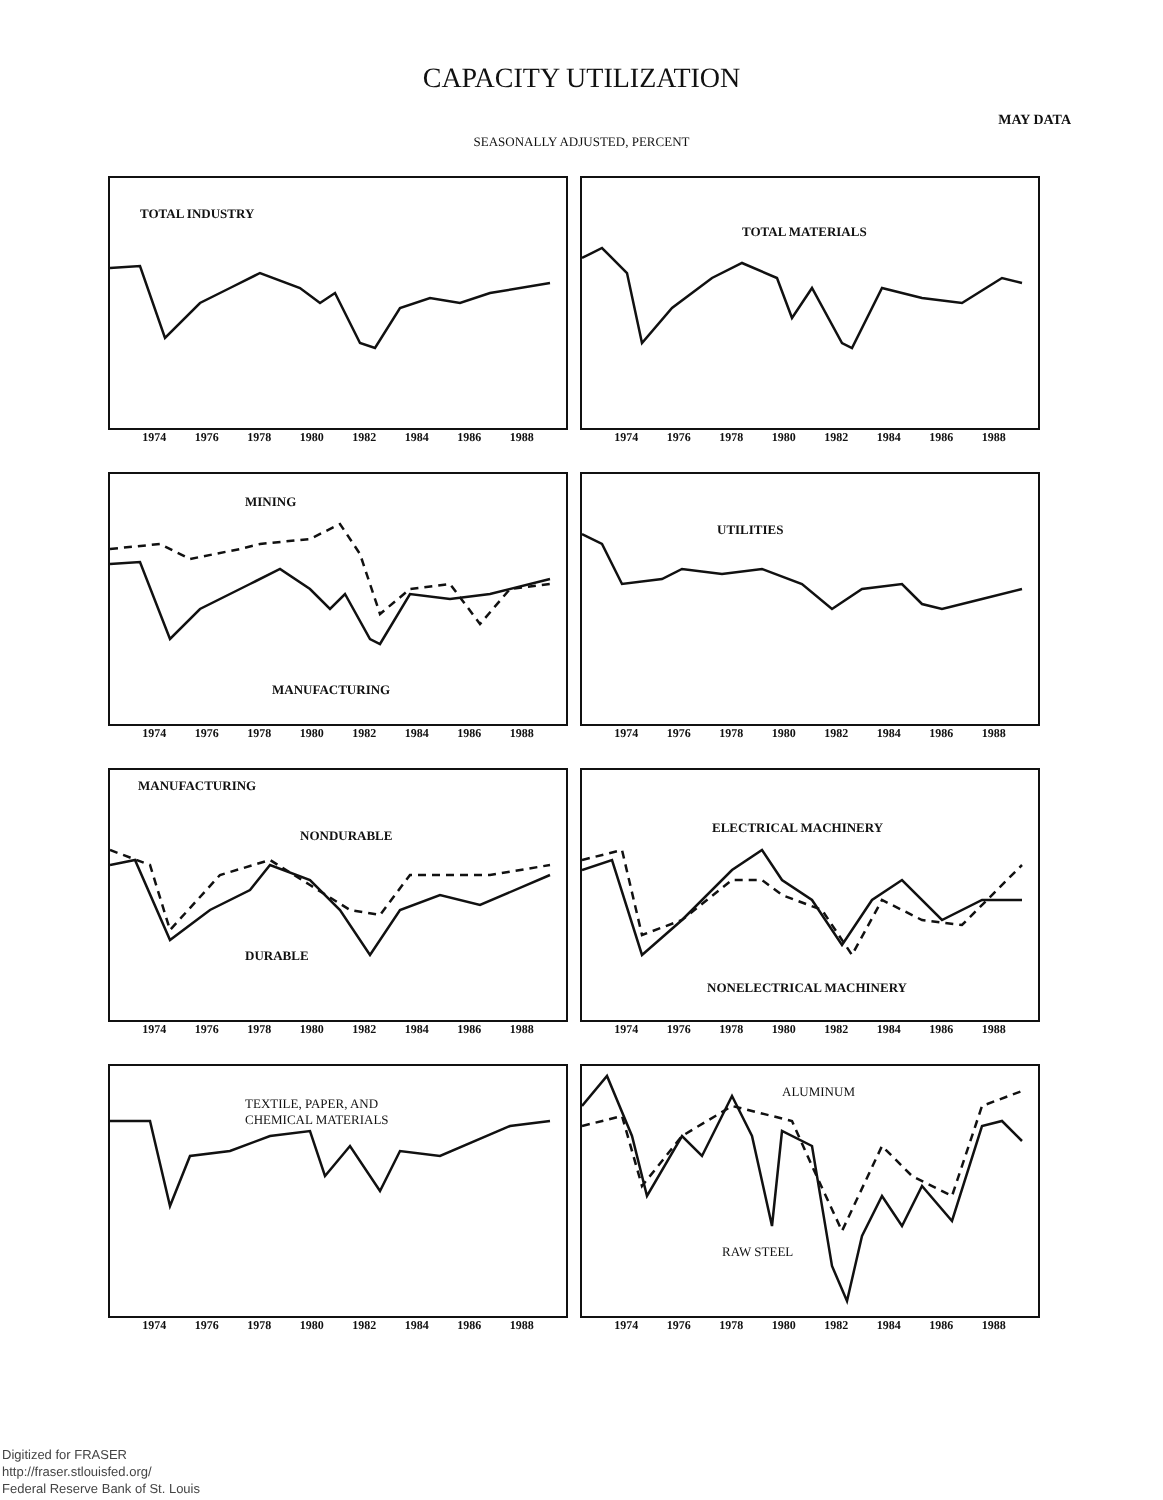CAPACITY UTILIZATION
MAY DATA
SEASONALLY ADJUSTED, PERCENT
TOTAL INDUSTRY
1974 1976 1978 1980 1982 1984 1986 1988
TOTAL MATERIALS
1974 1976 1978 1980 1982 1984 1986 1988
MINING
MANUFACTURING
1974 1976 1978 1980 1982 1984 1986 1988
UTILITIES
1974 1976 1978 1980 1982 1984 1986 1988
MANUFACTURING
NONDURABLE
DURABLE
1974 1976 1978 1980 1982 1984 1986 1988
ELECTRICAL MACHINERY
NONELECTRICAL MACHINERY
1974 1976 1978 1980 1982 1984 1986 1988
TEXTILE, PAPER, AND
CHEMICAL MATERIALS
1974 1976 1978 1980 1982 1984 1986 1988
ALUMINUM
RAW STEEL
1974 1976 1978 1980 1982 1984 1986 1988
Digitized for FRASER
http://fraser.stlouisfed.org/
Federal Reserve Bank of St. Louis